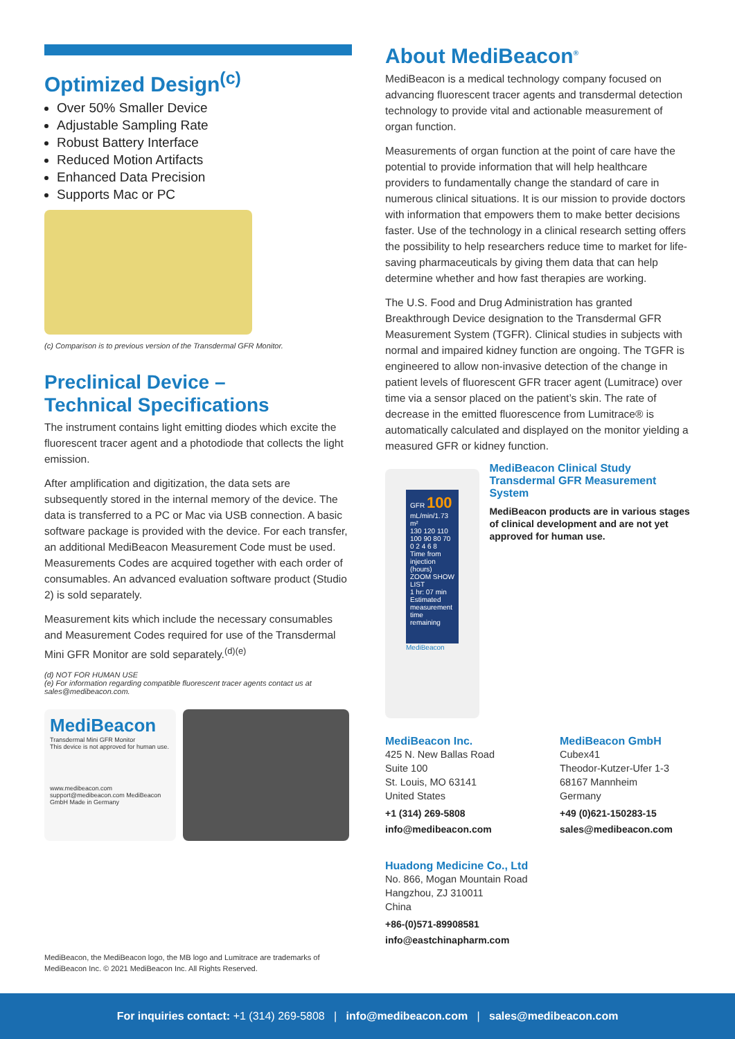Optimized Design<sup>(c)</sup>
Over 50% Smaller Device
Adjustable Sampling Rate
Robust Battery Interface
Reduced Motion Artifacts
Enhanced Data Precision
Supports Mac or PC
(c) Comparison is to previous version of the Transdermal GFR Monitor.
Preclinical Device –
Technical Specifications
The instrument contains light emitting diodes which excite the fluorescent tracer agent and a photodiode that collects the light emission.
After amplification and digitization, the data sets are subsequently stored in the internal memory of the device. The data is transferred to a PC or Mac via USB connection. A basic software package is provided with the device. For each transfer, an additional MediBeacon Measurement Code must be used. Measurements Codes are acquired together with each order of consumables. An advanced evaluation software product (Studio 2) is sold separately.
Measurement kits which include the necessary consumables and Measurement Codes required for use of the Transdermal Mini GFR Monitor are sold separately.<sup>(d)(e)</sup>
(d) NOT FOR HUMAN USE
(e) For information regarding compatible fluorescent tracer agents contact us at sales@medibeacon.com.
MediBeacon
Transdermal Mini GFR Monitor
This device is not approved for human use.
www.medibeacon.com support@medibeacon.com MediBeacon GmbH Made in Germany
MediBeacon, the MediBeacon logo, the MB logo and Lumitrace are trademarks of MediBeacon Inc. © 2021 MediBeacon Inc. All Rights Reserved.
About MediBeacon<sup>®</sup>
MediBeacon is a medical technology company focused on advancing fluorescent tracer agents and transdermal detection technology to provide vital and actionable measurement of organ function.
Measurements of organ function at the point of care have the potential to provide information that will help healthcare providers to fundamentally change the standard of care in numerous clinical situations. It is our mission to provide doctors with information that empowers them to make better decisions faster. Use of the technology in a clinical research setting offers the possibility to help researchers reduce time to market for life-saving pharmaceuticals by giving them data that can help determine whether and how fast therapies are working.
The U.S. Food and Drug Administration has granted Breakthrough Device designation to the Transdermal GFR Measurement System (TGFR). Clinical studies in subjects with normal and impaired kidney function are ongoing. The TGFR is engineered to allow non-invasive detection of the change in patient levels of fluorescent GFR tracer agent (Lumitrace) over time via a sensor placed on the patient’s skin. The rate of decrease in the emitted fluorescence from Lumitrace® is automatically calculated and displayed on the monitor yielding a measured GFR or kidney function.
GFR 100 mL/min/1.73 m²
130 120 110 100 90 80 70
0 2 4 6 8
Time from injection (hours)
ZOOM SHOW LIST
1 hr: 07 min Estimated measurement time remaining
MediBeacon
MediBeacon Clinical Study Transdermal GFR Measurement System
MediBeacon products are in various stages of clinical development and are not yet approved for human use.
MediBeacon Inc.
425 N. New Ballas Road
Suite 100
St. Louis, MO 63141
United States
+1 (314) 269-5808
info@medibeacon.com
MediBeacon GmbH
Cubex41
Theodor-Kutzer-Ufer 1-3
68167 Mannheim
Germany
+49 (0)621-150283-15
sales@medibeacon.com
Huadong Medicine Co., Ltd
No. 866, Mogan Mountain Road
Hangzhou, ZJ 310011
China
+86-(0)571-89908581
info@eastchinapharm.com
For inquiries contact: +1 (314) 269-5808 | info@medibeacon.com | sales@medibeacon.com